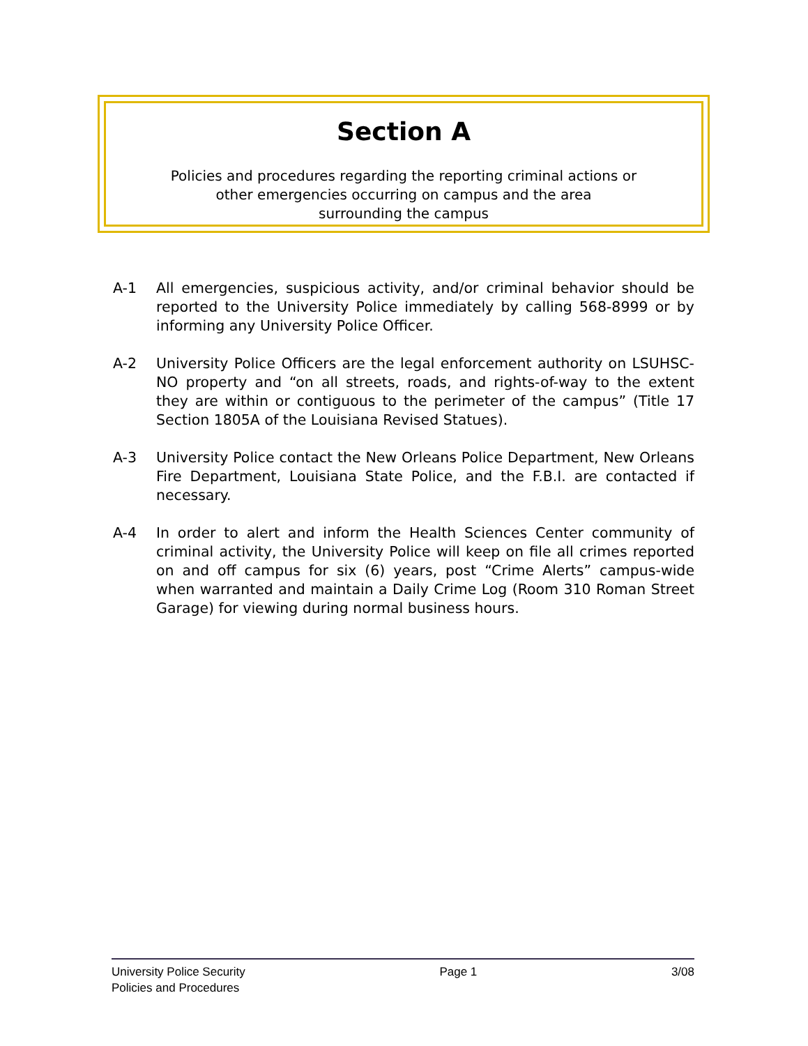Section A
Policies and procedures regarding the reporting criminal actions or
other emergencies occurring on campus and the area
surrounding the campus
A-1 All emergencies, suspicious activity, and/or criminal behavior should be reported to the University Police immediately by calling 568-8999 or by informing any University Police Officer.
A-2 University Police Officers are the legal enforcement authority on LSUHSC-NO property and “on all streets, roads, and rights-of-way to the extent they are within or contiguous to the perimeter of the campus” (Title 17 Section 1805A of the Louisiana Revised Statues).
A-3 University Police contact the New Orleans Police Department, New Orleans Fire Department, Louisiana State Police, and the F.B.I. are contacted if necessary.
A-4 In order to alert and inform the Health Sciences Center community of criminal activity, the University Police will keep on file all crimes reported on and off campus for six (6) years, post “Crime Alerts” campus-wide when warranted and maintain a Daily Crime Log (Room 310 Roman Street Garage) for viewing during normal business hours.
University Police Security
Policies and Procedures
Page 1 3/08